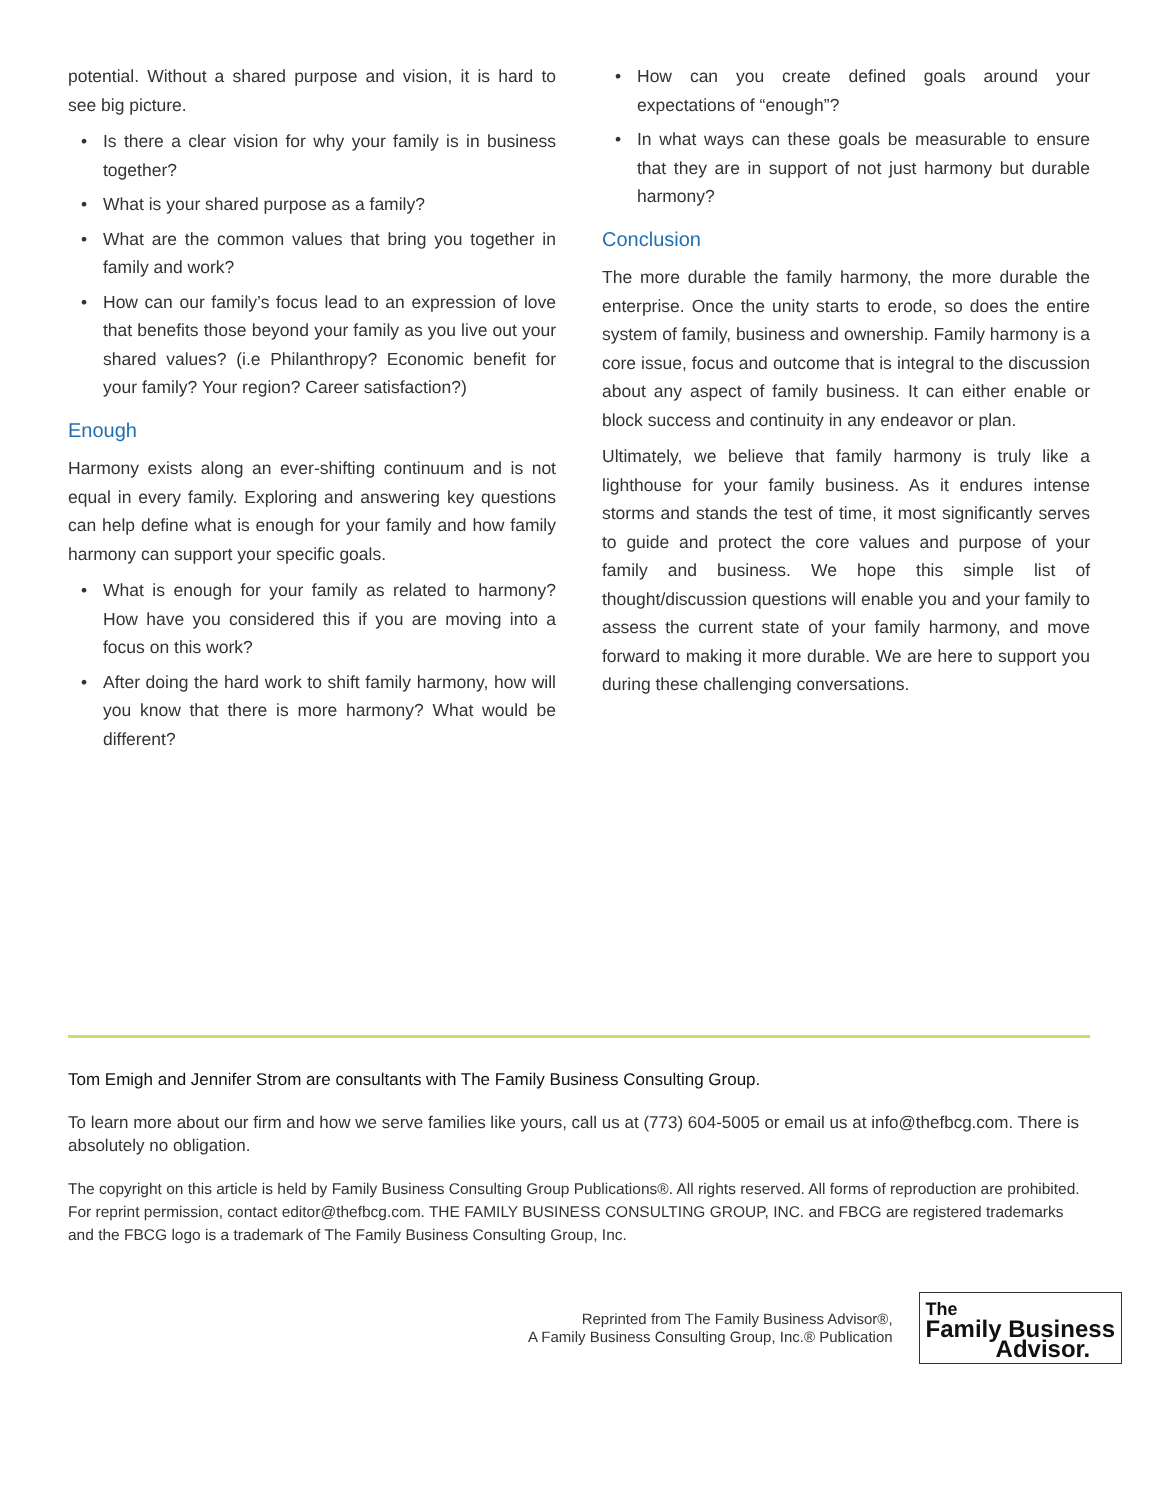potential. Without a shared purpose and vision, it is hard to see big picture.
• Is there a clear vision for why your family is in business together?
• What is your shared purpose as a family?
• What are the common values that bring you together in family and work?
• How can our family’s focus lead to an expression of love that benefits those beyond your family as you live out your shared values? (i.e Philanthropy? Economic benefit for your family? Your region? Career satisfaction?)
Enough
Harmony exists along an ever-shifting continuum and is not equal in every family. Exploring and answering key questions can help define what is enough for your family and how family harmony can support your specific goals.
• What is enough for your family as related to harmony? How have you considered this if you are moving into a focus on this work?
• After doing the hard work to shift family harmony, how will you know that there is more harmony? What would be different?
• How can you create defined goals around your expectations of “enough”?
• In what ways can these goals be measurable to ensure that they are in support of not just harmony but durable harmony?
Conclusion
The more durable the family harmony, the more durable the enterprise. Once the unity starts to erode, so does the entire system of family, business and ownership. Family harmony is a core issue, focus and outcome that is integral to the discussion about any aspect of family business. It can either enable or block success and continuity in any endeavor or plan.
Ultimately, we believe that family harmony is truly like a lighthouse for your family business. As it endures intense storms and stands the test of time, it most significantly serves to guide and protect the core values and purpose of your family and business. We hope this simple list of thought/discussion questions will enable you and your family to assess the current state of your family harmony, and move forward to making it more durable. We are here to support you during these challenging conversations.
Tom Emigh and Jennifer Strom are consultants with The Family Business Consulting Group.
To learn more about our firm and how we serve families like yours, call us at (773) 604-5005 or email us at info@thefbcg.com. There is absolutely no obligation.
The copyright on this article is held by Family Business Consulting Group Publications®. All rights reserved. All forms of reproduction are prohibited. For reprint permission, contact editor@thefbcg.com. THE FAMILY BUSINESS CONSULTING GROUP, INC. and FBCG are registered trademarks and the FBCG logo is a trademark of The Family Business Consulting Group, Inc.
Reprinted from The Family Business Advisor®,
A Family Business Consulting Group, Inc.® Publication
The
Family Business
Advisor.